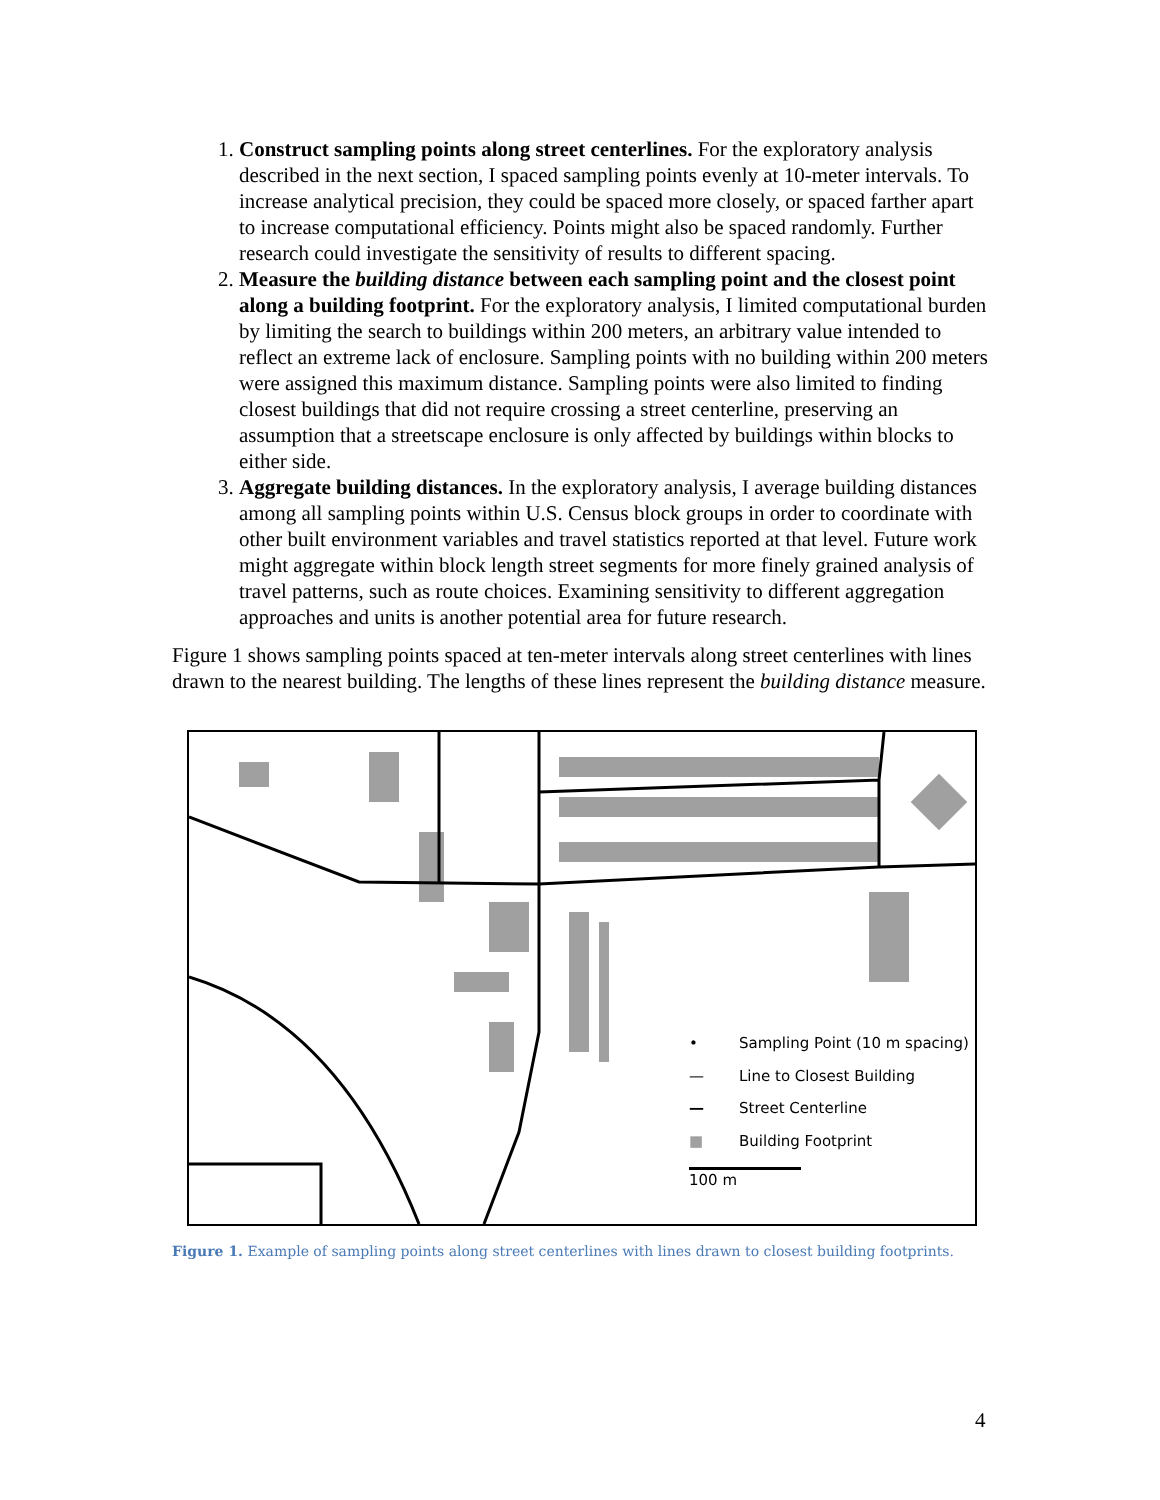1. Construct sampling points along street centerlines. For the exploratory analysis described in the next section, I spaced sampling points evenly at 10-meter intervals. To increase analytical precision, they could be spaced more closely, or spaced farther apart to increase computational efficiency. Points might also be spaced randomly. Further research could investigate the sensitivity of results to different spacing.
2. Measure the building distance between each sampling point and the closest point along a building footprint. For the exploratory analysis, I limited computational burden by limiting the search to buildings within 200 meters, an arbitrary value intended to reflect an extreme lack of enclosure. Sampling points with no building within 200 meters were assigned this maximum distance. Sampling points were also limited to finding closest buildings that did not require crossing a street centerline, preserving an assumption that a streetscape enclosure is only affected by buildings within blocks to either side.
3. Aggregate building distances. In the exploratory analysis, I average building distances among all sampling points within U.S. Census block groups in order to coordinate with other built environment variables and travel statistics reported at that level. Future work might aggregate within block length street segments for more finely grained analysis of travel patterns, such as route choices. Examining sensitivity to different aggregation approaches and units is another potential area for future research.
Figure 1 shows sampling points spaced at ten-meter intervals along street centerlines with lines drawn to the nearest building. The lengths of these lines represent the building distance measure.
• Sampling Point (10 m spacing)
— Line to Closest Building
— Street Centerline
■ Building Footprint
100 m
Figure 1. Example of sampling points along street centerlines with lines drawn to closest building footprints.
4